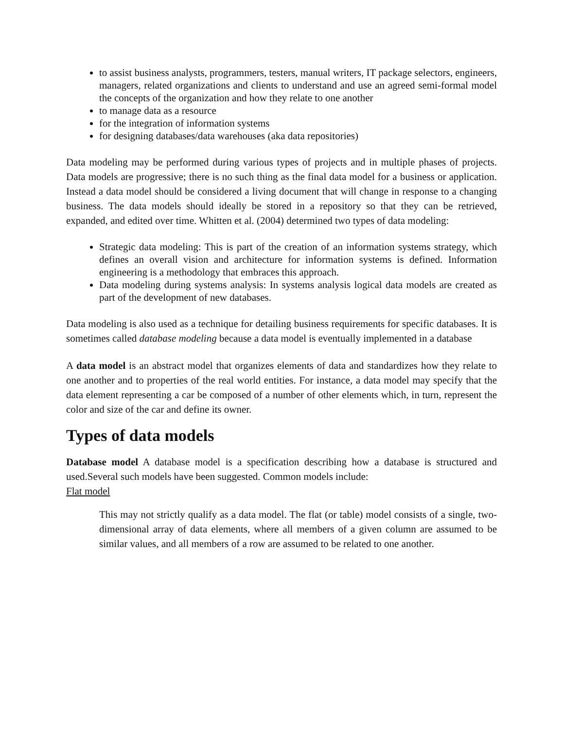to assist business analysts, programmers, testers, manual writers, IT package selectors, engineers, managers, related organizations and clients to understand and use an agreed semi-formal model the concepts of the organization and how they relate to one another
to manage data as a resource
for the integration of information systems
for designing databases/data warehouses (aka data repositories)
Data modeling may be performed during various types of projects and in multiple phases of projects. Data models are progressive; there is no such thing as the final data model for a business or application. Instead a data model should be considered a living document that will change in response to a changing business. The data models should ideally be stored in a repository so that they can be retrieved, expanded, and edited over time. Whitten et al. (2004) determined two types of data modeling:
Strategic data modeling: This is part of the creation of an information systems strategy, which defines an overall vision and architecture for information systems is defined. Information engineering is a methodology that embraces this approach.
Data modeling during systems analysis: In systems analysis logical data models are created as part of the development of new databases.
Data modeling is also used as a technique for detailing business requirements for specific databases. It is sometimes called database modeling because a data model is eventually implemented in a database
A data model is an abstract model that organizes elements of data and standardizes how they relate to one another and to properties of the real world entities. For instance, a data model may specify that the data element representing a car be composed of a number of other elements which, in turn, represent the color and size of the car and define its owner.
Types of data models
Database model A database model is a specification describing how a database is structured and used.Several such models have been suggested. Common models include:
Flat model
This may not strictly qualify as a data model. The flat (or table) model consists of a single, two-dimensional array of data elements, where all members of a given column are assumed to be similar values, and all members of a row are assumed to be related to one another.